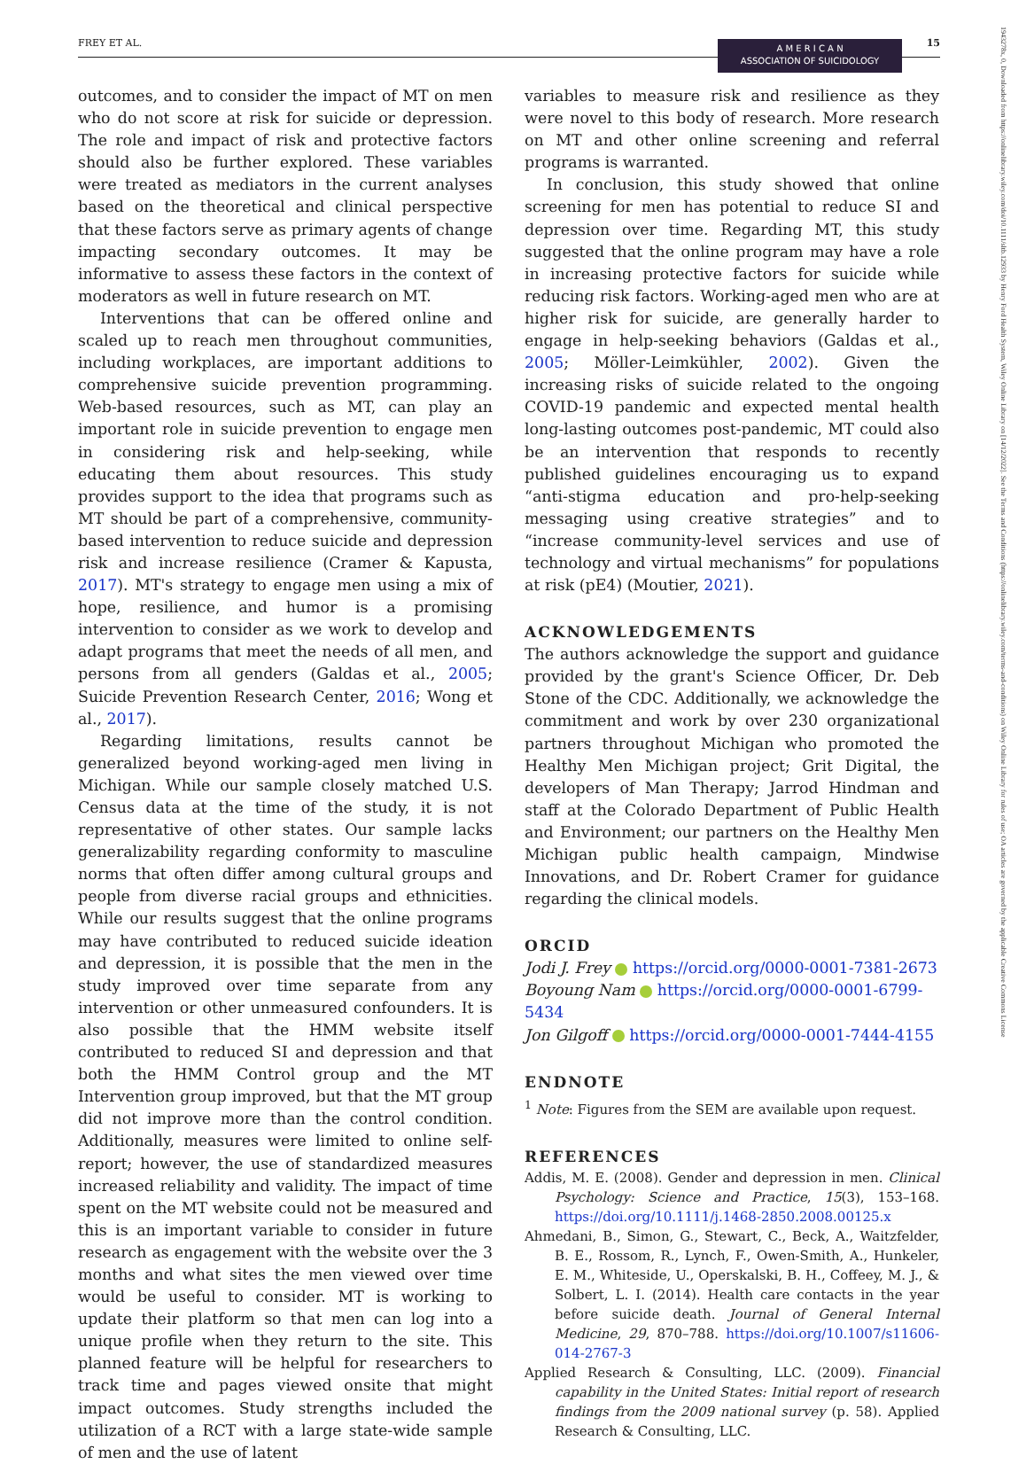FREY ET AL. 15
A M E R I C A N
ASSOCIATION OF SUICIDOLOGY
1943278x, 0, Downloaded from https://onlinelibrary.wiley.com/doi/10.1111/sltb.12933 by Henry Ford Health System, Wiley Online Library on [14/12/2022]. See the Terms and Conditions (https://onlinelibrary.wiley.com/terms-and-conditions) on Wiley Online Library for rules of use; OA articles are governed by the applicable Creative Commons License
outcomes, and to consider the impact of MT on men who do not score at risk for suicide or depression. The role and impact of risk and protective factors should also be further explored. These variables were treated as mediators in the current analyses based on the theoretical and clinical perspective that these factors serve as primary agents of change impacting secondary outcomes. It may be informative to assess these factors in the context of moderators as well in future research on MT.
Interventions that can be offered online and scaled up to reach men throughout communities, including workplaces, are important additions to comprehensive suicide prevention programming. Web-based resources, such as MT, can play an important role in suicide prevention to engage men in considering risk and help-seeking, while educating them about resources. This study provides support to the idea that programs such as MT should be part of a comprehensive, community-based intervention to reduce suicide and depression risk and increase resilience (Cramer & Kapusta, 2017). MT's strategy to engage men using a mix of hope, resilience, and humor is a promising intervention to consider as we work to develop and adapt programs that meet the needs of all men, and persons from all genders (Galdas et al., 2005; Suicide Prevention Research Center, 2016; Wong et al., 2017).
Regarding limitations, results cannot be generalized beyond working-aged men living in Michigan. While our sample closely matched U.S. Census data at the time of the study, it is not representative of other states. Our sample lacks generalizability regarding conformity to masculine norms that often differ among cultural groups and people from diverse racial groups and ethnicities. While our results suggest that the online programs may have contributed to reduced suicide ideation and depression, it is possible that the men in the study improved over time separate from any intervention or other unmeasured confounders. It is also possible that the HMM website itself contributed to reduced SI and depression and that both the HMM Control group and the MT Intervention group improved, but that the MT group did not improve more than the control condition. Additionally, measures were limited to online self-report; however, the use of standardized measures increased reliability and validity. The impact of time spent on the MT website could not be measured and this is an important variable to consider in future research as engagement with the website over the 3 months and what sites the men viewed over time would be useful to consider. MT is working to update their platform so that men can log into a unique profile when they return to the site. This planned feature will be helpful for researchers to track time and pages viewed onsite that might impact outcomes. Study strengths included the utilization of a RCT with a large state-wide sample of men and the use of latent
variables to measure risk and resilience as they were novel to this body of research. More research on MT and other online screening and referral programs is warranted.
In conclusion, this study showed that online screening for men has potential to reduce SI and depression over time. Regarding MT, this study suggested that the online program may have a role in increasing protective factors for suicide while reducing risk factors. Working-aged men who are at higher risk for suicide, are generally harder to engage in help-seeking behaviors (Galdas et al., 2005; Möller-Leimkühler, 2002). Given the increasing risks of suicide related to the ongoing COVID-19 pandemic and expected mental health long-lasting outcomes post-pandemic, MT could also be an intervention that responds to recently published guidelines encouraging us to expand “anti-stigma education and pro-help-seeking messaging using creative strategies” and to “increase community-level services and use of technology and virtual mechanisms” for populations at risk (pE4) (Moutier, 2021).
ACKNOWLEDGEMENTS
The authors acknowledge the support and guidance provided by the grant's Science Officer, Dr. Deb Stone of the CDC. Additionally, we acknowledge the commitment and work by over 230 organizational partners throughout Michigan who promoted the Healthy Men Michigan project; Grit Digital, the developers of Man Therapy; Jarrod Hindman and staff at the Colorado Department of Public Health and Environment; our partners on the Healthy Men Michigan public health campaign, Mindwise Innovations, and Dr. Robert Cramer for guidance regarding the clinical models.
ORCID
Jodi J. Frey https://orcid.org/0000-0001-7381-2673
Boyoung Nam https://orcid.org/0000-0001-6799-5434
Jon Gilgoff https://orcid.org/0000-0001-7444-4155
ENDNOTE
<sup>1</sup> Note: Figures from the SEM are available upon request.
REFERENCES
Addis, M. E. (2008). Gender and depression in men. Clinical Psychology: Science and Practice, 15(3), 153–168. https://doi.org/10.1111/j.1468-2850.2008.00125.x
Ahmedani, B., Simon, G., Stewart, C., Beck, A., Waitzfelder, B. E., Rossom, R., Lynch, F., Owen-Smith, A., Hunkeler, E. M., Whiteside, U., Operskalski, B. H., Coffeey, M. J., & Solbert, L. I. (2014). Health care contacts in the year before suicide death. Journal of General Internal Medicine, 29, 870–788. https://doi.org/10.1007/s11606-014-2767-3
Applied Research & Consulting, LLC. (2009). Financial capability in the United States: Initial report of research findings from the 2009 national survey (p. 58). Applied Research & Consulting, LLC.